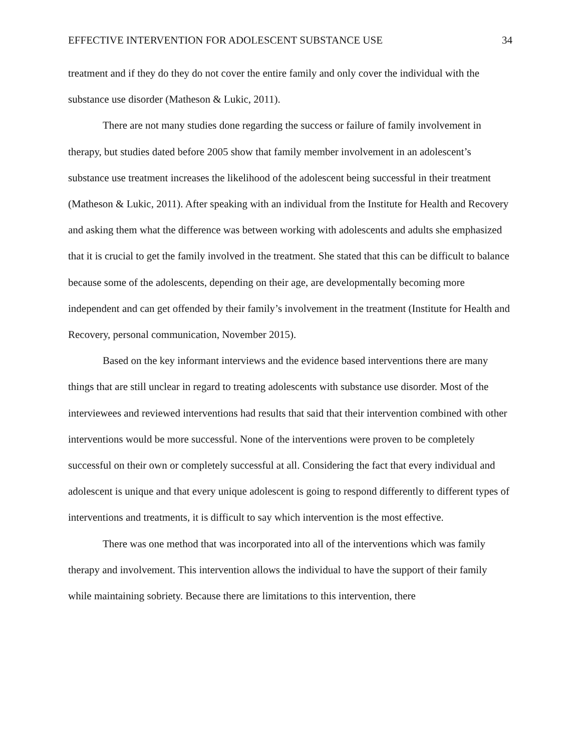EFFECTIVE INTERVENTION FOR ADOLESCENT SUBSTANCE USE 34
treatment and if they do they do not cover the entire family and only cover the individual with the substance use disorder (Matheson & Lukic, 2011).
There are not many studies done regarding the success or failure of family involvement in therapy, but studies dated before 2005 show that family member involvement in an adolescent’s substance use treatment increases the likelihood of the adolescent being successful in their treatment (Matheson & Lukic, 2011). After speaking with an individual from the Institute for Health and Recovery and asking them what the difference was between working with adolescents and adults she emphasized that it is crucial to get the family involved in the treatment. She stated that this can be difficult to balance because some of the adolescents, depending on their age, are developmentally becoming more independent and can get offended by their family’s involvement in the treatment (Institute for Health and Recovery, personal communication, November 2015).
Based on the key informant interviews and the evidence based interventions there are many things that are still unclear in regard to treating adolescents with substance use disorder. Most of the interviewees and reviewed interventions had results that said that their intervention combined with other interventions would be more successful. None of the interventions were proven to be completely successful on their own or completely successful at all. Considering the fact that every individual and adolescent is unique and that every unique adolescent is going to respond differently to different types of interventions and treatments, it is difficult to say which intervention is the most effective.
There was one method that was incorporated into all of the interventions which was family therapy and involvement. This intervention allows the individual to have the support of their family while maintaining sobriety. Because there are limitations to this intervention, there